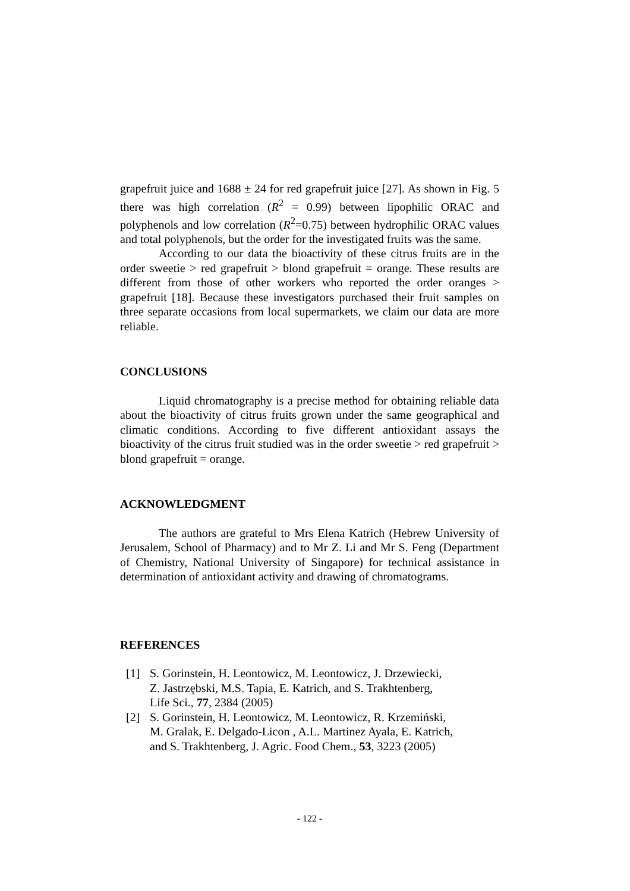grapefruit juice and 1688 ± 24 for red grapefruit juice [27]. As shown in Fig. 5 there was high correlation (R<sup>2</sup> = 0.99) between lipophilic ORAC and polyphenols and low correlation (R<sup>2</sup>=0.75) between hydrophilic ORAC values and total polyphenols, but the order for the investigated fruits was the same.
According to our data the bioactivity of these citrus fruits are in the order sweetie > red grapefruit > blond grapefruit = orange. These results are different from those of other workers who reported the order oranges > grapefruit [18]. Because these investigators purchased their fruit samples on three separate occasions from local supermarkets, we claim our data are more reliable.
CONCLUSIONS
Liquid chromatography is a precise method for obtaining reliable data about the bioactivity of citrus fruits grown under the same geographical and climatic conditions. According to five different antioxidant assays the bioactivity of the citrus fruit studied was in the order sweetie > red grapefruit > blond grapefruit = orange.
ACKNOWLEDGMENT
The authors are grateful to Mrs Elena Katrich (Hebrew University of Jerusalem, School of Pharmacy) and to Mr Z. Li and Mr S. Feng (Department of Chemistry, National University of Singapore) for technical assistance in determination of antioxidant activity and drawing of chromatograms.
REFERENCES
[1] S. Gorinstein, H. Leontowicz, M. Leontowicz, J. Drzewiecki,
Z. Jastrzębski, M.S. Tapia, E. Katrich, and S. Trakhtenberg,
Life Sci., 77, 2384 (2005)
[2] S. Gorinstein, H. Leontowicz, M. Leontowicz, R. Krzemiński,
M. Gralak, E. Delgado-Licon , A.L. Martinez Ayala, E. Katrich,
and S. Trakhtenberg, J. Agric. Food Chem., 53, 3223 (2005)
- 122 -